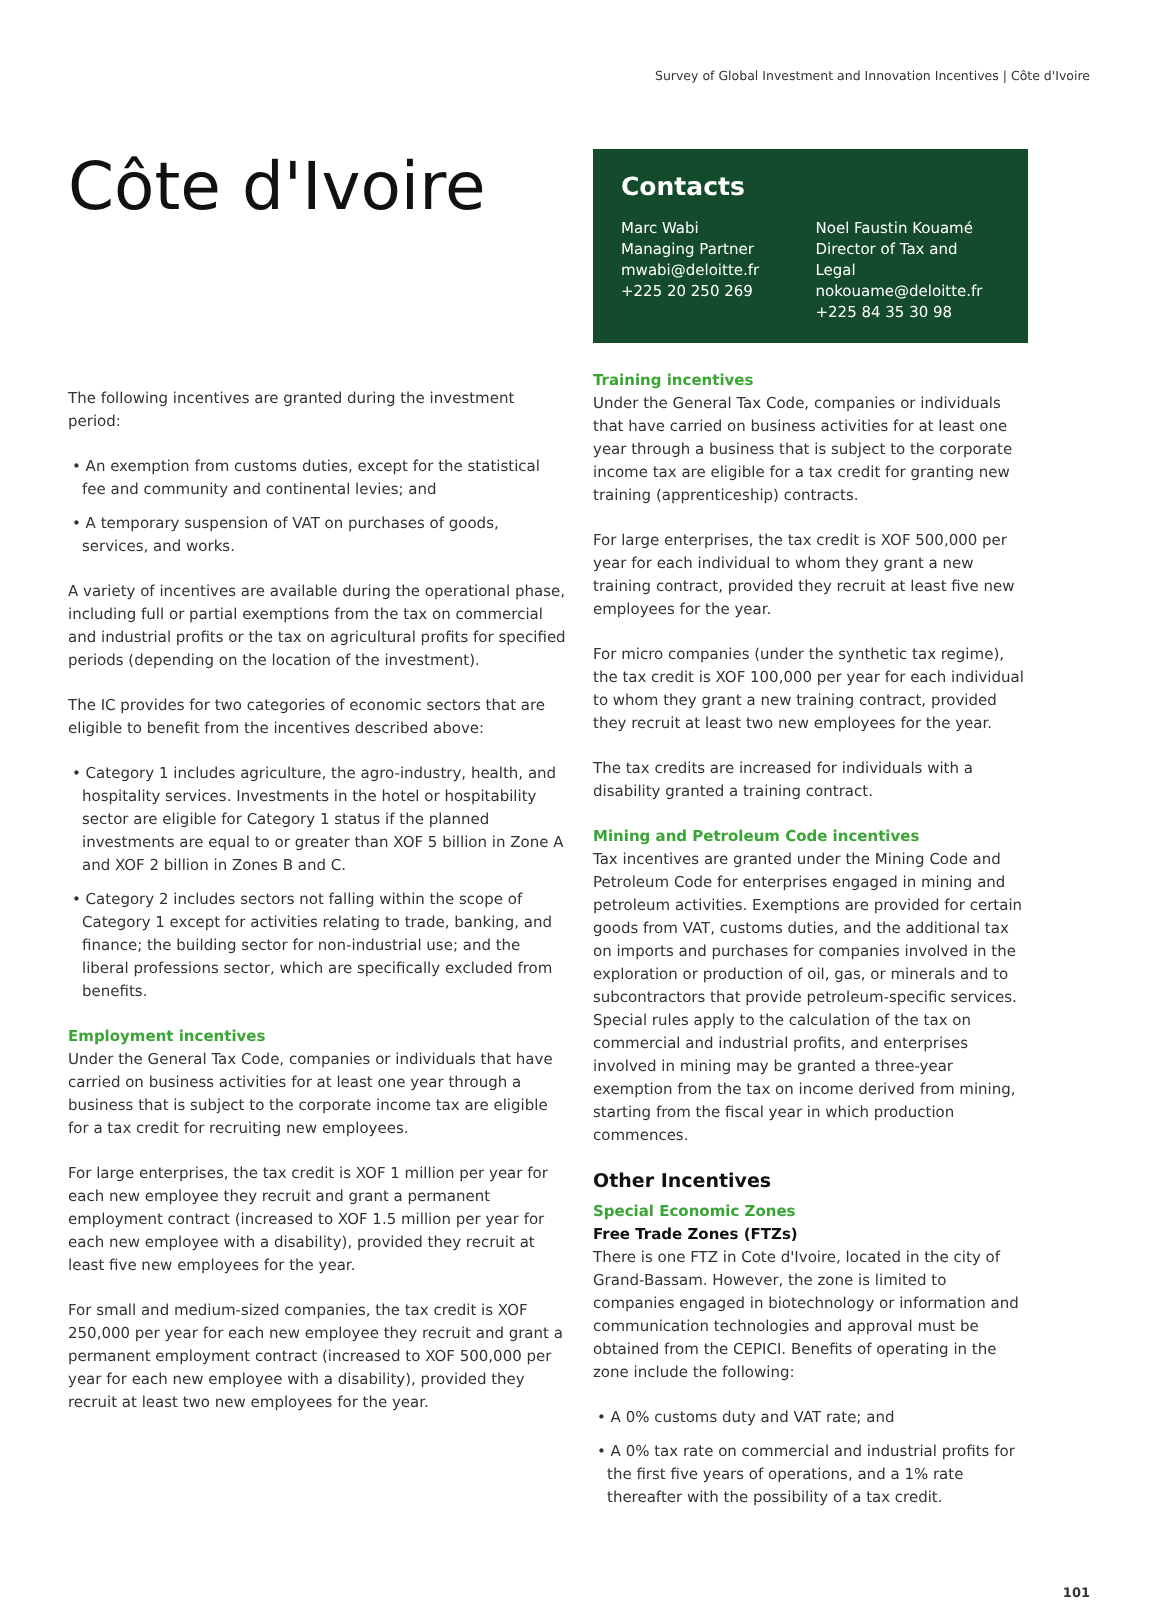Survey of Global Investment and Innovation Incentives | Côte d'Ivoire
Côte d'Ivoire
The following incentives are granted during the investment period:
• An exemption from customs duties, except for the statistical fee and community and continental levies; and
• A temporary suspension of VAT on purchases of goods, services, and works.
A variety of incentives are available during the operational phase, including full or partial exemptions from the tax on commercial and industrial profits or the tax on agricultural profits for specified periods (depending on the location of the investment).
The IC provides for two categories of economic sectors that are eligible to benefit from the incentives described above:
• Category 1 includes agriculture, the agro-industry, health, and hospitality services. Investments in the hotel or hospitability sector are eligible for Category 1 status if the planned investments are equal to or greater than XOF 5 billion in Zone A and XOF 2 billion in Zones B and C.
• Category 2 includes sectors not falling within the scope of Category 1 except for activities relating to trade, banking, and finance; the building sector for non-industrial use; and the liberal professions sector, which are specifically excluded from benefits.
Employment incentives
Under the General Tax Code, companies or individuals that have carried on business activities for at least one year through a business that is subject to the corporate income tax are eligible for a tax credit for recruiting new employees.
For large enterprises, the tax credit is XOF 1 million per year for each new employee they recruit and grant a permanent employment contract (increased to XOF 1.5 million per year for each new employee with a disability), provided they recruit at least five new employees for the year.
For small and medium-sized companies, the tax credit is XOF 250,000 per year for each new employee they recruit and grant a permanent employment contract (increased to XOF 500,000 per year for each new employee with a disability), provided they recruit at least two new employees for the year.
Contacts
Marc Wabi
Managing Partner
mwabi@deloitte.fr
+225 20 250 269
Noel Faustin Kouamé
Director of Tax and Legal
nokouame@deloitte.fr
+225 84 35 30 98
Training incentives
Under the General Tax Code, companies or individuals that have carried on business activities for at least one year through a business that is subject to the corporate income tax are eligible for a tax credit for granting new training (apprenticeship) contracts.
For large enterprises, the tax credit is XOF 500,000 per year for each individual to whom they grant a new training contract, provided they recruit at least five new employees for the year.
For micro companies (under the synthetic tax regime), the tax credit is XOF 100,000 per year for each individual to whom they grant a new training contract, provided they recruit at least two new employees for the year.
The tax credits are increased for individuals with a disability granted a training contract.
Mining and Petroleum Code incentives
Tax incentives are granted under the Mining Code and Petroleum Code for enterprises engaged in mining and petroleum activities. Exemptions are provided for certain goods from VAT, customs duties, and the additional tax on imports and purchases for companies involved in the exploration or production of oil, gas, or minerals and to subcontractors that provide petroleum-specific services. Special rules apply to the calculation of the tax on commercial and industrial profits, and enterprises involved in mining may be granted a three-year exemption from the tax on income derived from mining, starting from the fiscal year in which production commences.
Other Incentives
Special Economic Zones
Free Trade Zones (FTZs)
There is one FTZ in Cote d'Ivoire, located in the city of Grand-Bassam. However, the zone is limited to companies engaged in biotechnology or information and communication technologies and approval must be obtained from the CEPICI. Benefits of operating in the zone include the following:
• A 0% customs duty and VAT rate; and
• A 0% tax rate on commercial and industrial profits for the first five years of operations, and a 1% rate thereafter with the possibility of a tax credit.
101